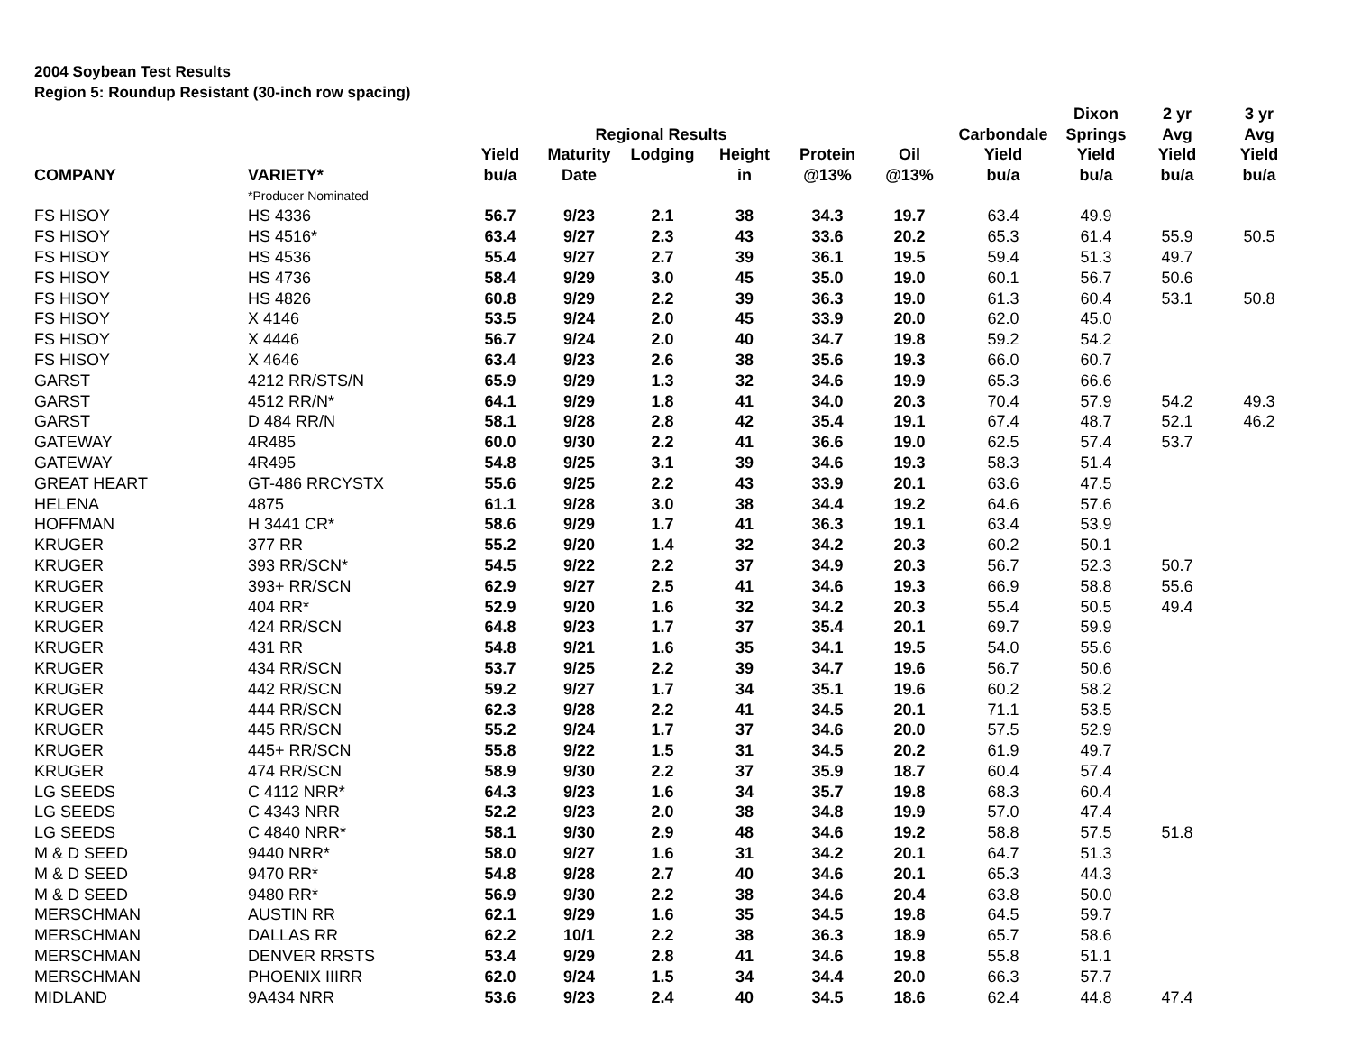2004 Soybean Test Results
Region 5: Roundup Resistant (30-inch row spacing)
| | | | | | | | | | Dixon | 2 yr | 3 yr |
| --- | --- | --- | --- | --- | --- | --- | --- | --- | --- | --- | --- |
| | | | Regional Results | | | | | Carbondale | Springs | Avg | Avg |
| | | Yield | Maturity | Lodging | Height | Protein | Oil | Yield | Yield | Yield | Yield |
| COMPANY | VARIETY* | bu/a | Date | | in | @13% | @13% | bu/a | bu/a | bu/a | bu/a |
| | *Producer Nominated | | | | | | | | | | |
| FS HISOY | HS 4336 | 56.7 | 9/23 | 2.1 | 38 | 34.3 | 19.7 | 63.4 | 49.9 | | |
| FS HISOY | HS 4516* | 63.4 | 9/27 | 2.3 | 43 | 33.6 | 20.2 | 65.3 | 61.4 | 55.9 | 50.5 |
| FS HISOY | HS 4536 | 55.4 | 9/27 | 2.7 | 39 | 36.1 | 19.5 | 59.4 | 51.3 | 49.7 | |
| FS HISOY | HS 4736 | 58.4 | 9/29 | 3.0 | 45 | 35.0 | 19.0 | 60.1 | 56.7 | 50.6 | |
| FS HISOY | HS 4826 | 60.8 | 9/29 | 2.2 | 39 | 36.3 | 19.0 | 61.3 | 60.4 | 53.1 | 50.8 |
| FS HISOY | X 4146 | 53.5 | 9/24 | 2.0 | 45 | 33.9 | 20.0 | 62.0 | 45.0 | | |
| FS HISOY | X 4446 | 56.7 | 9/24 | 2.0 | 40 | 34.7 | 19.8 | 59.2 | 54.2 | | |
| FS HISOY | X 4646 | 63.4 | 9/23 | 2.6 | 38 | 35.6 | 19.3 | 66.0 | 60.7 | | |
| GARST | 4212 RR/STS/N | 65.9 | 9/29 | 1.3 | 32 | 34.6 | 19.9 | 65.3 | 66.6 | | |
| GARST | 4512 RR/N* | 64.1 | 9/29 | 1.8 | 41 | 34.0 | 20.3 | 70.4 | 57.9 | 54.2 | 49.3 |
| GARST | D 484 RR/N | 58.1 | 9/28 | 2.8 | 42 | 35.4 | 19.1 | 67.4 | 48.7 | 52.1 | 46.2 |
| GATEWAY | 4R485 | 60.0 | 9/30 | 2.2 | 41 | 36.6 | 19.0 | 62.5 | 57.4 | 53.7 | |
| GATEWAY | 4R495 | 54.8 | 9/25 | 3.1 | 39 | 34.6 | 19.3 | 58.3 | 51.4 | | |
| GREAT HEART | GT-486 RRCYSTX | 55.6 | 9/25 | 2.2 | 43 | 33.9 | 20.1 | 63.6 | 47.5 | | |
| HELENA | 4875 | 61.1 | 9/28 | 3.0 | 38 | 34.4 | 19.2 | 64.6 | 57.6 | | |
| HOFFMAN | H 3441 CR* | 58.6 | 9/29 | 1.7 | 41 | 36.3 | 19.1 | 63.4 | 53.9 | | |
| KRUGER | 377 RR | 55.2 | 9/20 | 1.4 | 32 | 34.2 | 20.3 | 60.2 | 50.1 | | |
| KRUGER | 393 RR/SCN* | 54.5 | 9/22 | 2.2 | 37 | 34.9 | 20.3 | 56.7 | 52.3 | 50.7 | |
| KRUGER | 393+ RR/SCN | 62.9 | 9/27 | 2.5 | 41 | 34.6 | 19.3 | 66.9 | 58.8 | 55.6 | |
| KRUGER | 404 RR* | 52.9 | 9/20 | 1.6 | 32 | 34.2 | 20.3 | 55.4 | 50.5 | 49.4 | |
| KRUGER | 424 RR/SCN | 64.8 | 9/23 | 1.7 | 37 | 35.4 | 20.1 | 69.7 | 59.9 | | |
| KRUGER | 431 RR | 54.8 | 9/21 | 1.6 | 35 | 34.1 | 19.5 | 54.0 | 55.6 | | |
| KRUGER | 434 RR/SCN | 53.7 | 9/25 | 2.2 | 39 | 34.7 | 19.6 | 56.7 | 50.6 | | |
| KRUGER | 442 RR/SCN | 59.2 | 9/27 | 1.7 | 34 | 35.1 | 19.6 | 60.2 | 58.2 | | |
| KRUGER | 444 RR/SCN | 62.3 | 9/28 | 2.2 | 41 | 34.5 | 20.1 | 71.1 | 53.5 | | |
| KRUGER | 445 RR/SCN | 55.2 | 9/24 | 1.7 | 37 | 34.6 | 20.0 | 57.5 | 52.9 | | |
| KRUGER | 445+ RR/SCN | 55.8 | 9/22 | 1.5 | 31 | 34.5 | 20.2 | 61.9 | 49.7 | | |
| KRUGER | 474 RR/SCN | 58.9 | 9/30 | 2.2 | 37 | 35.9 | 18.7 | 60.4 | 57.4 | | |
| LG SEEDS | C 4112 NRR* | 64.3 | 9/23 | 1.6 | 34 | 35.7 | 19.8 | 68.3 | 60.4 | | |
| LG SEEDS | C 4343 NRR | 52.2 | 9/23 | 2.0 | 38 | 34.8 | 19.9 | 57.0 | 47.4 | | |
| LG SEEDS | C 4840 NRR* | 58.1 | 9/30 | 2.9 | 48 | 34.6 | 19.2 | 58.8 | 57.5 | 51.8 | |
| M & D SEED | 9440 NRR* | 58.0 | 9/27 | 1.6 | 31 | 34.2 | 20.1 | 64.7 | 51.3 | | |
| M & D SEED | 9470 RR* | 54.8 | 9/28 | 2.7 | 40 | 34.6 | 20.1 | 65.3 | 44.3 | | |
| M & D SEED | 9480 RR* | 56.9 | 9/30 | 2.2 | 38 | 34.6 | 20.4 | 63.8 | 50.0 | | |
| MERSCHMAN | AUSTIN RR | 62.1 | 9/29 | 1.6 | 35 | 34.5 | 19.8 | 64.5 | 59.7 | | |
| MERSCHMAN | DALLAS RR | 62.2 | 10/1 | 2.2 | 38 | 36.3 | 18.9 | 65.7 | 58.6 | | |
| MERSCHMAN | DENVER RRSTS | 53.4 | 9/29 | 2.8 | 41 | 34.6 | 19.8 | 55.8 | 51.1 | | |
| MERSCHMAN | PHOENIX IIIRR | 62.0 | 9/24 | 1.5 | 34 | 34.4 | 20.0 | 66.3 | 57.7 | | |
| MIDLAND | 9A434 NRR | 53.6 | 9/23 | 2.4 | 40 | 34.5 | 18.6 | 62.4 | 44.8 | 47.4 | |